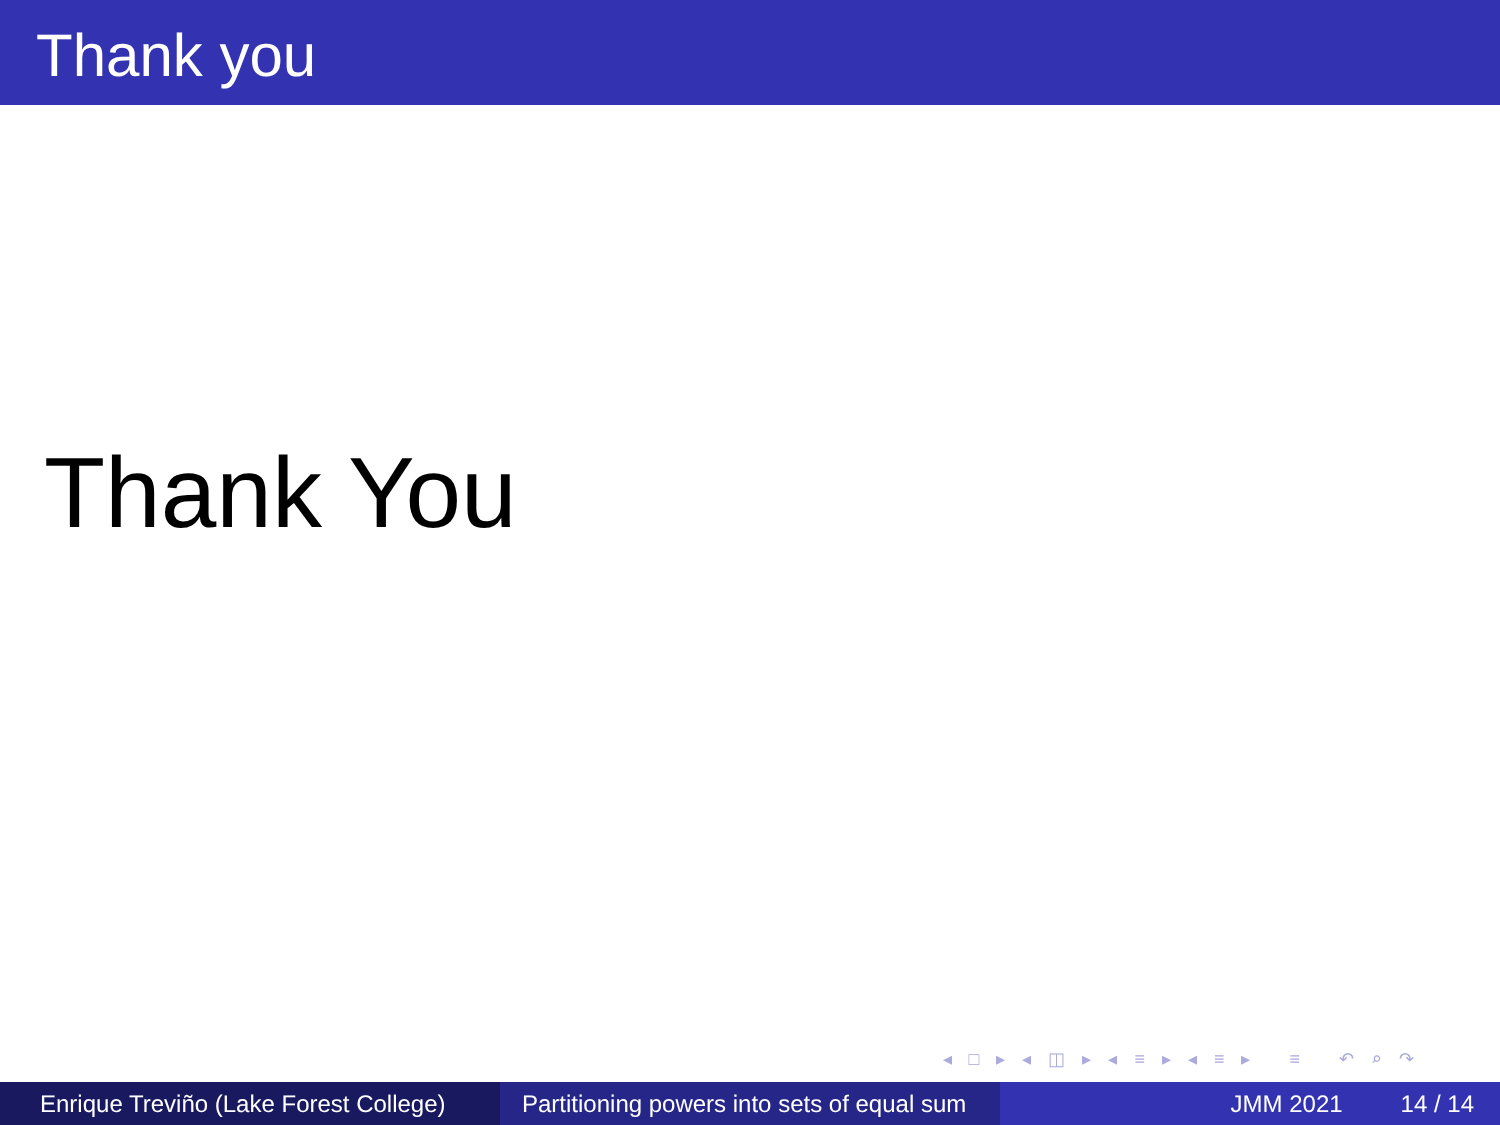Thank you
Thank You
◂ □ ▸ ◂ ◫ ▸ ◂ ≡ ▸ ◂ ≡ ▸ ≡ ↶ ⌕ ↷
Enrique Treviño (Lake Forest College)
Partitioning powers into sets of equal sum
JMM 2021 14 / 14